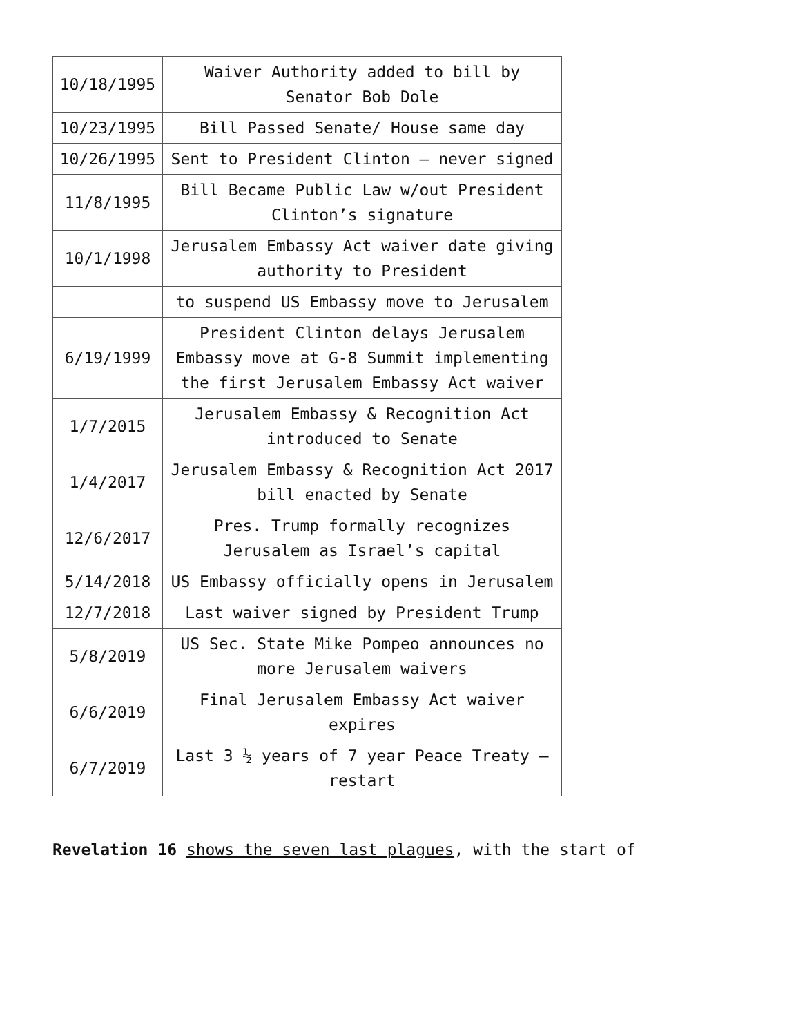| 10/18/1995 | Waiver Authority added to bill by Senator Bob Dole |
| 10/23/1995 | Bill Passed Senate/ House same day |
| 10/26/1995 | Sent to President Clinton – never signed |
| 11/8/1995 | Bill Became Public Law w/out President Clinton’s signature |
| 10/1/1998 | Jerusalem Embassy Act waiver date giving authority to President |
| | to suspend US Embassy move to Jerusalem |
| 6/19/1999 | President Clinton delays Jerusalem Embassy move at G-8 Summit implementing the first Jerusalem Embassy Act waiver |
| 1/7/2015 | Jerusalem Embassy & Recognition Act introduced to Senate |
| 1/4/2017 | Jerusalem Embassy & Recognition Act 2017 bill enacted by Senate |
| 12/6/2017 | Pres. Trump formally recognizes Jerusalem as Israel’s capital |
| 5/14/2018 | US Embassy officially opens in Jerusalem |
| 12/7/2018 | Last waiver signed by President Trump |
| 5/8/2019 | US Sec. State Mike Pompeo announces no more Jerusalem waivers |
| 6/6/2019 | Final Jerusalem Embassy Act waiver expires |
| 6/7/2019 | Last 3 ½ years of 7 year Peace Treaty – restart |
Revelation 16 shows the seven last plagues, with the start of